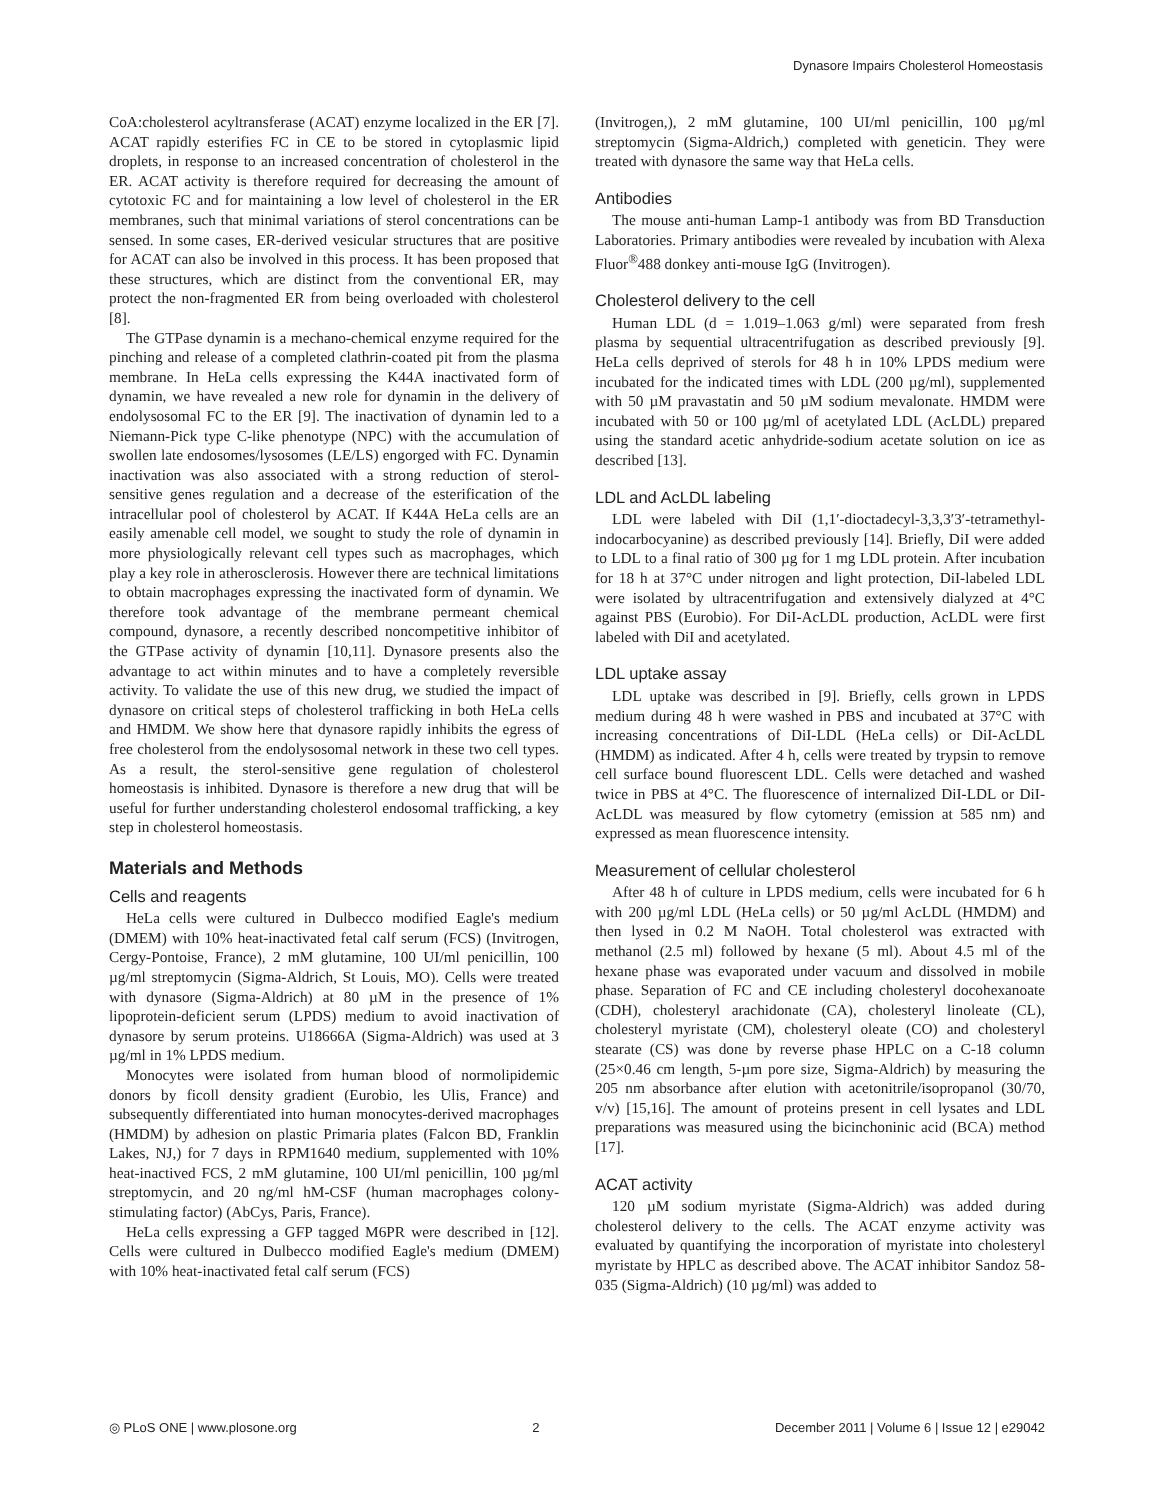Dynasore Impairs Cholesterol Homeostasis
CoA:cholesterol acyltransferase (ACAT) enzyme localized in the ER [7]. ACAT rapidly esterifies FC in CE to be stored in cytoplasmic lipid droplets, in response to an increased concentration of cholesterol in the ER. ACAT activity is therefore required for decreasing the amount of cytotoxic FC and for maintaining a low level of cholesterol in the ER membranes, such that minimal variations of sterol concentrations can be sensed. In some cases, ER-derived vesicular structures that are positive for ACAT can also be involved in this process. It has been proposed that these structures, which are distinct from the conventional ER, may protect the non-fragmented ER from being overloaded with cholesterol [8].
The GTPase dynamin is a mechano-chemical enzyme required for the pinching and release of a completed clathrin-coated pit from the plasma membrane. In HeLa cells expressing the K44A inactivated form of dynamin, we have revealed a new role for dynamin in the delivery of endolysosomal FC to the ER [9]. The inactivation of dynamin led to a Niemann-Pick type C-like phenotype (NPC) with the accumulation of swollen late endosomes/lysosomes (LE/LS) engorged with FC. Dynamin inactivation was also associated with a strong reduction of sterol-sensitive genes regulation and a decrease of the esterification of the intracellular pool of cholesterol by ACAT. If K44A HeLa cells are an easily amenable cell model, we sought to study the role of dynamin in more physiologically relevant cell types such as macrophages, which play a key role in atherosclerosis. However there are technical limitations to obtain macrophages expressing the inactivated form of dynamin. We therefore took advantage of the membrane permeant chemical compound, dynasore, a recently described noncompetitive inhibitor of the GTPase activity of dynamin [10,11]. Dynasore presents also the advantage to act within minutes and to have a completely reversible activity. To validate the use of this new drug, we studied the impact of dynasore on critical steps of cholesterol trafficking in both HeLa cells and HMDM. We show here that dynasore rapidly inhibits the egress of free cholesterol from the endolysosomal network in these two cell types. As a result, the sterol-sensitive gene regulation of cholesterol homeostasis is inhibited. Dynasore is therefore a new drug that will be useful for further understanding cholesterol endosomal trafficking, a key step in cholesterol homeostasis.
Materials and Methods
Cells and reagents
HeLa cells were cultured in Dulbecco modified Eagle's medium (DMEM) with 10% heat-inactivated fetal calf serum (FCS) (Invitrogen, Cergy-Pontoise, France), 2 mM glutamine, 100 UI/ml penicillin, 100 µg/ml streptomycin (Sigma-Aldrich, St Louis, MO). Cells were treated with dynasore (Sigma-Aldrich) at 80 µM in the presence of 1% lipoprotein-deficient serum (LPDS) medium to avoid inactivation of dynasore by serum proteins. U18666A (Sigma-Aldrich) was used at 3 µg/ml in 1% LPDS medium.
Monocytes were isolated from human blood of normolipidemic donors by ficoll density gradient (Eurobio, les Ulis, France) and subsequently differentiated into human monocytes-derived macrophages (HMDM) by adhesion on plastic Primaria plates (Falcon BD, Franklin Lakes, NJ,) for 7 days in RPM1640 medium, supplemented with 10% heat-inactived FCS, 2 mM glutamine, 100 UI/ml penicillin, 100 µg/ml streptomycin, and 20 ng/ml hM-CSF (human macrophages colony-stimulating factor) (AbCys, Paris, France).
HeLa cells expressing a GFP tagged M6PR were described in [12]. Cells were cultured in Dulbecco modified Eagle's medium (DMEM) with 10% heat-inactivated fetal calf serum (FCS)
(Invitrogen,), 2 mM glutamine, 100 UI/ml penicillin, 100 µg/ml streptomycin (Sigma-Aldrich,) completed with geneticin. They were treated with dynasore the same way that HeLa cells.
Antibodies
The mouse anti-human Lamp-1 antibody was from BD Transduction Laboratories. Primary antibodies were revealed by incubation with Alexa Fluor<sup>®</sup>488 donkey anti-mouse IgG (Invitrogen).
Cholesterol delivery to the cell
Human LDL (d = 1.019–1.063 g/ml) were separated from fresh plasma by sequential ultracentrifugation as described previously [9]. HeLa cells deprived of sterols for 48 h in 10% LPDS medium were incubated for the indicated times with LDL (200 µg/ml), supplemented with 50 µM pravastatin and 50 µM sodium mevalonate. HMDM were incubated with 50 or 100 µg/ml of acetylated LDL (AcLDL) prepared using the standard acetic anhydride-sodium acetate solution on ice as described [13].
LDL and AcLDL labeling
LDL were labeled with DiI (1,1′-dioctadecyl-3,3,3′3′-tetramethyl-indocarbocyanine) as described previously [14]. Briefly, DiI were added to LDL to a final ratio of 300 µg for 1 mg LDL protein. After incubation for 18 h at 37°C under nitrogen and light protection, DiI-labeled LDL were isolated by ultracentrifugation and extensively dialyzed at 4°C against PBS (Eurobio). For DiI-AcLDL production, AcLDL were first labeled with DiI and acetylated.
LDL uptake assay
LDL uptake was described in [9]. Briefly, cells grown in LPDS medium during 48 h were washed in PBS and incubated at 37°C with increasing concentrations of DiI-LDL (HeLa cells) or DiI-AcLDL (HMDM) as indicated. After 4 h, cells were treated by trypsin to remove cell surface bound fluorescent LDL. Cells were detached and washed twice in PBS at 4°C. The fluorescence of internalized DiI-LDL or DiI-AcLDL was measured by flow cytometry (emission at 585 nm) and expressed as mean fluorescence intensity.
Measurement of cellular cholesterol
After 48 h of culture in LPDS medium, cells were incubated for 6 h with 200 µg/ml LDL (HeLa cells) or 50 µg/ml AcLDL (HMDM) and then lysed in 0.2 M NaOH. Total cholesterol was extracted with methanol (2.5 ml) followed by hexane (5 ml). About 4.5 ml of the hexane phase was evaporated under vacuum and dissolved in mobile phase. Separation of FC and CE including cholesteryl docohexanoate (CDH), cholesteryl arachidonate (CA), cholesteryl linoleate (CL), cholesteryl myristate (CM), cholesteryl oleate (CO) and cholesteryl stearate (CS) was done by reverse phase HPLC on a C-18 column (25×0.46 cm length, 5-µm pore size, Sigma-Aldrich) by measuring the 205 nm absorbance after elution with acetonitrile/isopropanol (30/70, v/v) [15,16]. The amount of proteins present in cell lysates and LDL preparations was measured using the bicinchoninic acid (BCA) method [17].
ACAT activity
120 µM sodium myristate (Sigma-Aldrich) was added during cholesterol delivery to the cells. The ACAT enzyme activity was evaluated by quantifying the incorporation of myristate into cholesteryl myristate by HPLC as described above. The ACAT inhibitor Sandoz 58-035 (Sigma-Aldrich) (10 µg/ml) was added to
◎ PLoS ONE | www.plosone.org 2 December 2011 | Volume 6 | Issue 12 | e29042